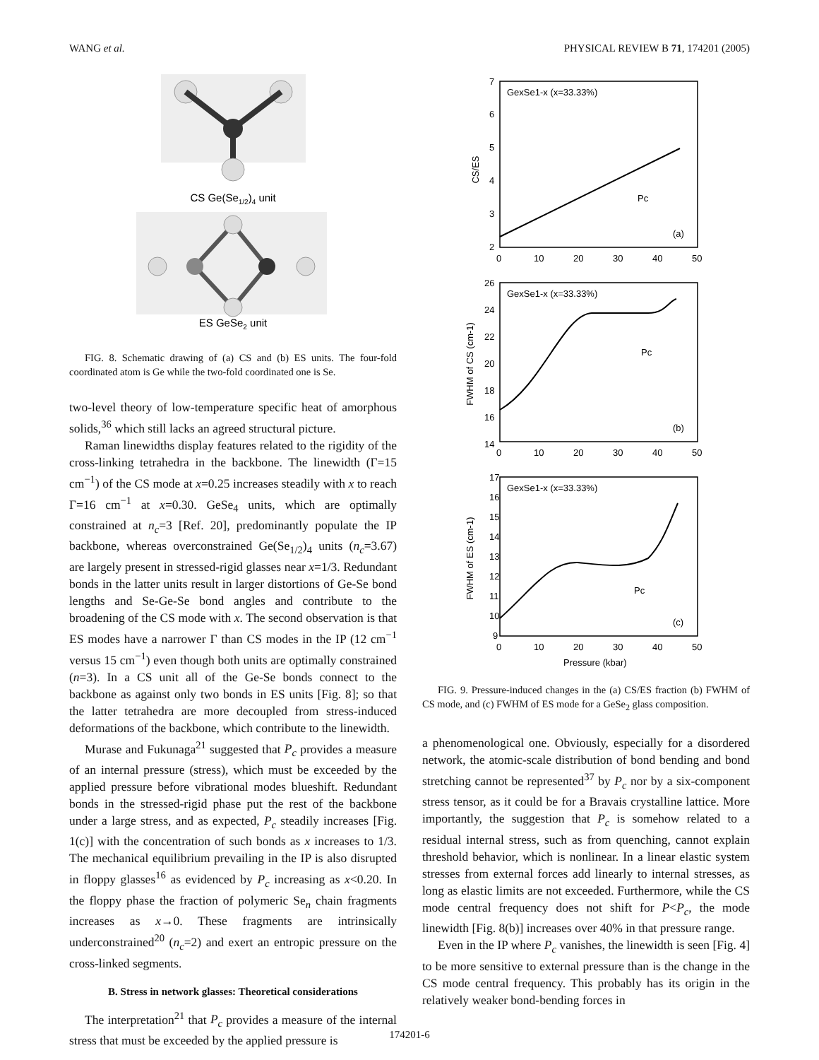WANG et al. PHYSICAL REVIEW B 71, 174201 (2005)
CS Ge(Se1/2)4 unit
ES GeSe2 unit
FIG. 8. Schematic drawing of (a) CS and (b) ES units. The four-fold coordinated atom is Ge while the two-fold coordinated one is Se.
two-level theory of low-temperature specific heat of amorphous solids,<sup>36</sup> which still lacks an agreed structural picture.
Raman linewidths display features related to the rigidity of the cross-linking tetrahedra in the backbone. The linewidth (Γ=15 cm<sup>−1</sup>) of the CS mode at x=0.25 increases steadily with x to reach Γ=16 cm<sup>−1</sup> at x=0.30. GeSe<sub>4</sub> units, which are optimally constrained at n<sub>c</sub>=3 [Ref. 20], predominantly populate the IP backbone, whereas overconstrained Ge(Se<sub>1/2</sub>)<sub>4</sub> units (n<sub>c</sub>=3.67) are largely present in stressed-rigid glasses near x=1/3. Redundant bonds in the latter units result in larger distortions of Ge-Se bond lengths and Se-Ge-Se bond angles and contribute to the broadening of the CS mode with x. The second observation is that ES modes have a narrower Γ than CS modes in the IP (12 cm<sup>−1</sup> versus 15 cm<sup>−1</sup>) even though both units are optimally constrained (n=3). In a CS unit all of the Ge-Se bonds connect to the backbone as against only two bonds in ES units [Fig. 8]; so that the latter tetrahedra are more decoupled from stress-induced deformations of the backbone, which contribute to the linewidth.
Murase and Fukunaga<sup>21</sup> suggested that P<sub>c</sub> provides a measure of an internal pressure (stress), which must be exceeded by the applied pressure before vibrational modes blueshift. Redundant bonds in the stressed-rigid phase put the rest of the backbone under a large stress, and as expected, P<sub>c</sub> steadily increases [Fig. 1(c)] with the concentration of such bonds as x increases to 1/3. The mechanical equilibrium prevailing in the IP is also disrupted in floppy glasses<sup>16</sup> as evidenced by P<sub>c</sub> increasing as x<0.20. In the floppy phase the fraction of polymeric Se<sub>n</sub> chain fragments increases as x→0. These fragments are intrinsically underconstrained<sup>20</sup> (n<sub>c</sub>=2) and exert an entropic pressure on the cross-linked segments.
B. Stress in network glasses: Theoretical considerations
The interpretation<sup>21</sup> that P<sub>c</sub> provides a measure of the internal stress that must be exceeded by the applied pressure is
GexSe1-x (x=33.33%)
CS/ES
7
6
5
4
3
2
0
10
20
30
40
50
(a)
Pc
GexSe1-x (x=33.33%)
FWHM of CS (cm-1)
26
24
22
20
18
16
14
0
10
20
30
40
50
(b)
Pc
GexSe1-x (x=33.33%)
FWHM of ES (cm-1)
17
16
15
14
13
12
11
10
9
0
10
20
30
40
50
Pressure (kbar)
(c)
Pc
FIG. 9. Pressure-induced changes in the (a) CS/ES fraction (b) FWHM of CS mode, and (c) FWHM of ES mode for a GeSe<sub>2</sub> glass composition.
a phenomenological one. Obviously, especially for a disordered network, the atomic-scale distribution of bond bending and bond stretching cannot be represented<sup>37</sup> by P<sub>c</sub> nor by a six-component stress tensor, as it could be for a Bravais crystalline lattice. More importantly, the suggestion that P<sub>c</sub> is somehow related to a residual internal stress, such as from quenching, cannot explain threshold behavior, which is nonlinear. In a linear elastic system stresses from external forces add linearly to internal stresses, as long as elastic limits are not exceeded. Furthermore, while the CS mode central frequency does not shift for P<P<sub>c</sub>, the mode linewidth [Fig. 8(b)] increases over 40% in that pressure range.
Even in the IP where P<sub>c</sub> vanishes, the linewidth is seen [Fig. 4] to be more sensitive to external pressure than is the change in the CS mode central frequency. This probably has its origin in the relatively weaker bond-bending forces in
174201-6